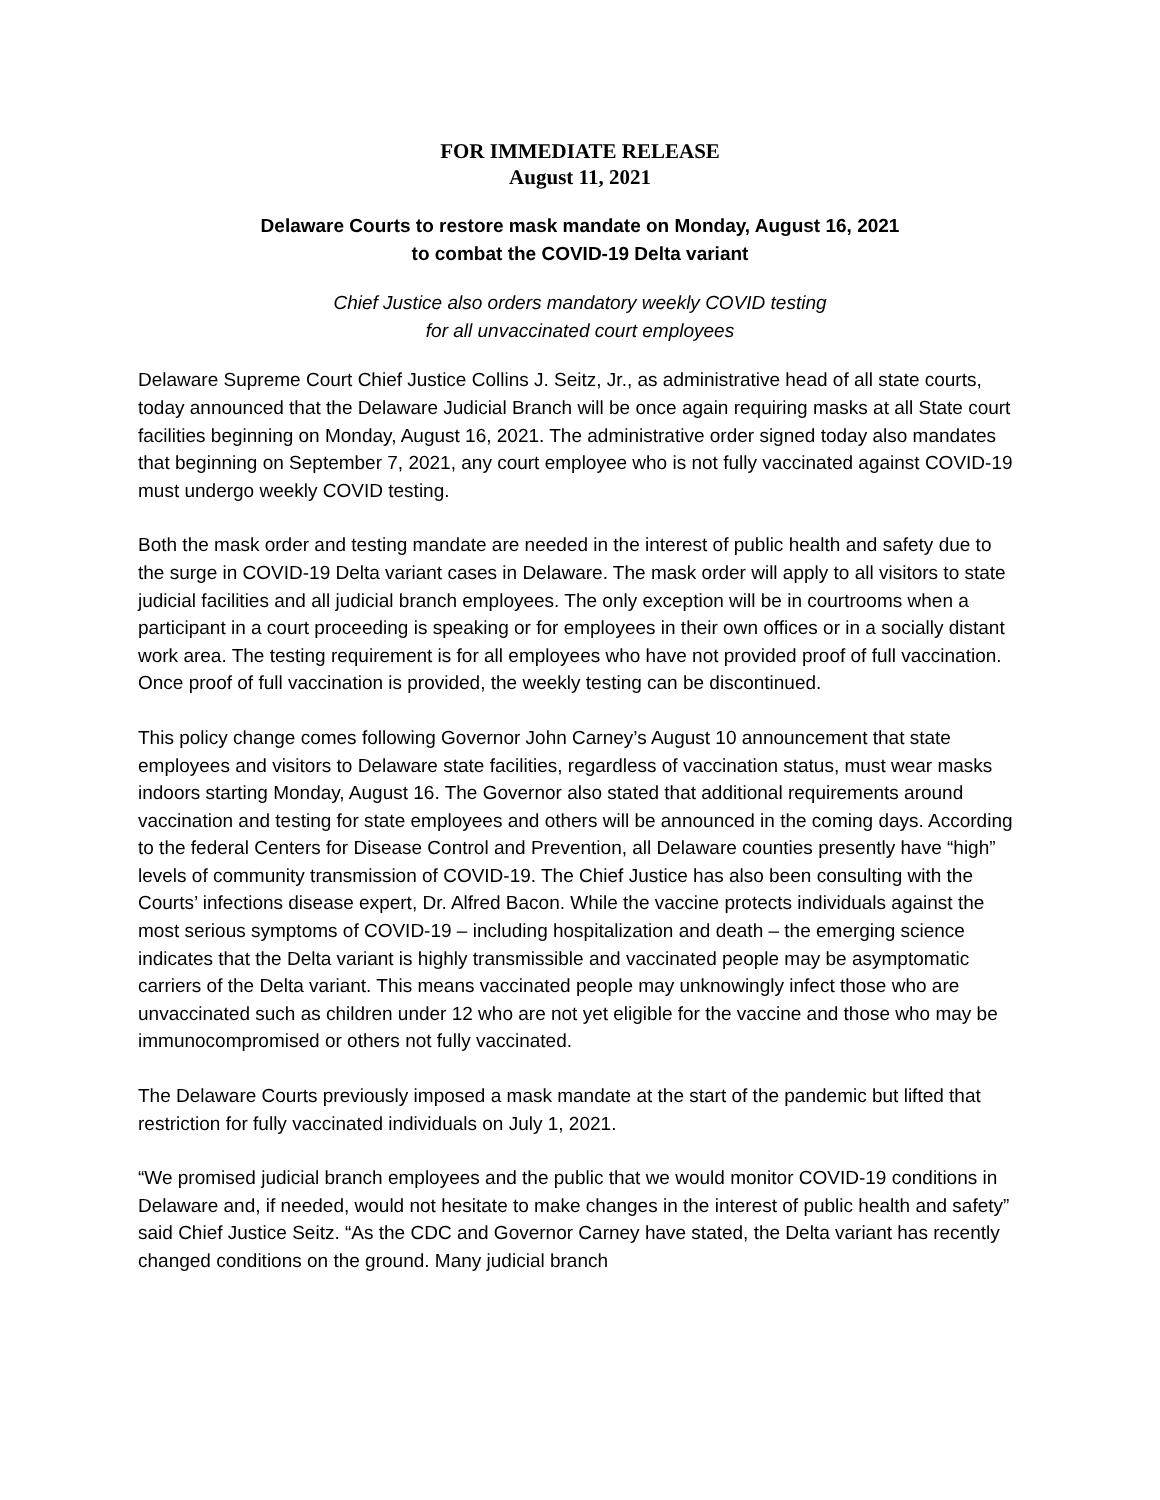FOR IMMEDIATE RELEASE
August 11, 2021
Delaware Courts to restore mask mandate on Monday, August 16, 2021
to combat the COVID-19 Delta variant
Chief Justice also orders mandatory weekly COVID testing
for all unvaccinated court employees
Delaware Supreme Court Chief Justice Collins J. Seitz, Jr., as administrative head of all state courts, today announced that the Delaware Judicial Branch will be once again requiring masks at all State court facilities beginning on Monday, August 16, 2021. The administrative order signed today also mandates that beginning on September 7, 2021, any court employee who is not fully vaccinated against COVID-19 must undergo weekly COVID testing.
Both the mask order and testing mandate are needed in the interest of public health and safety due to the surge in COVID-19 Delta variant cases in Delaware. The mask order will apply to all visitors to state judicial facilities and all judicial branch employees. The only exception will be in courtrooms when a participant in a court proceeding is speaking or for employees in their own offices or in a socially distant work area. The testing requirement is for all employees who have not provided proof of full vaccination. Once proof of full vaccination is provided, the weekly testing can be discontinued.
This policy change comes following Governor John Carney’s August 10 announcement that state employees and visitors to Delaware state facilities, regardless of vaccination status, must wear masks indoors starting Monday, August 16. The Governor also stated that additional requirements around vaccination and testing for state employees and others will be announced in the coming days. According to the federal Centers for Disease Control and Prevention, all Delaware counties presently have “high” levels of community transmission of COVID-19. The Chief Justice has also been consulting with the Courts’ infections disease expert, Dr. Alfred Bacon. While the vaccine protects individuals against the most serious symptoms of COVID-19 – including hospitalization and death – the emerging science indicates that the Delta variant is highly transmissible and vaccinated people may be asymptomatic carriers of the Delta variant. This means vaccinated people may unknowingly infect those who are unvaccinated such as children under 12 who are not yet eligible for the vaccine and those who may be immunocompromised or others not fully vaccinated.
The Delaware Courts previously imposed a mask mandate at the start of the pandemic but lifted that restriction for fully vaccinated individuals on July 1, 2021.
“We promised judicial branch employees and the public that we would monitor COVID-19 conditions in Delaware and, if needed, would not hesitate to make changes in the interest of public health and safety” said Chief Justice Seitz. “As the CDC and Governor Carney have stated, the Delta variant has recently changed conditions on the ground. Many judicial branch